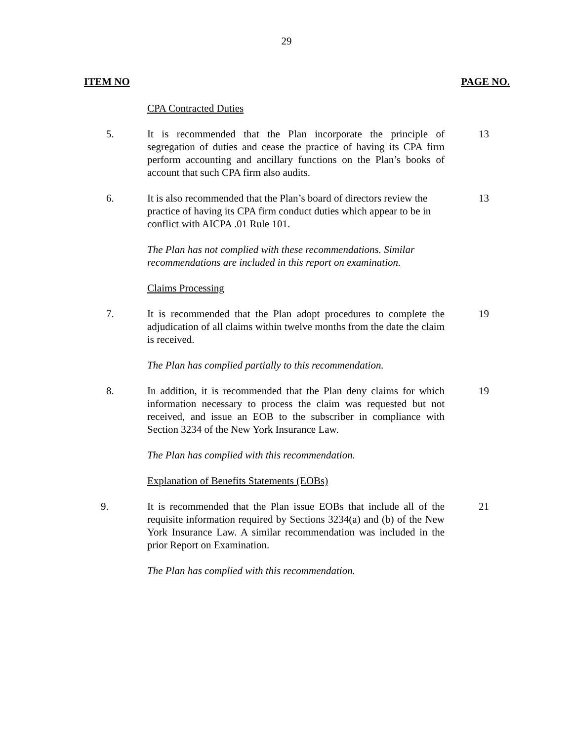29
ITEM NO PAGE NO.
CPA Contracted Duties
5. It is recommended that the Plan incorporate the principle of segregation of duties and cease the practice of having its CPA firm perform accounting and ancillary functions on the Plan’s books of account that such CPA firm also audits.
13
6. It is also recommended that the Plan’s board of directors review the practice of having its CPA firm conduct duties which appear to be in conflict with AICPA .01 Rule 101.
13
The Plan has not complied with these recommendations. Similar recommendations are included in this report on examination.
Claims Processing
7. It is recommended that the Plan adopt procedures to complete the adjudication of all claims within twelve months from the date the claim is received.
19
The Plan has complied partially to this recommendation.
8. In addition, it is recommended that the Plan deny claims for which information necessary to process the claim was requested but not received, and issue an EOB to the subscriber in compliance with Section 3234 of the New York Insurance Law.
19
The Plan has complied with this recommendation.
Explanation of Benefits Statements (EOBs)
9. It is recommended that the Plan issue EOBs that include all of the requisite information required by Sections 3234(a) and (b) of the New York Insurance Law. A similar recommendation was included in the prior Report on Examination.
21
The Plan has complied with this recommendation.